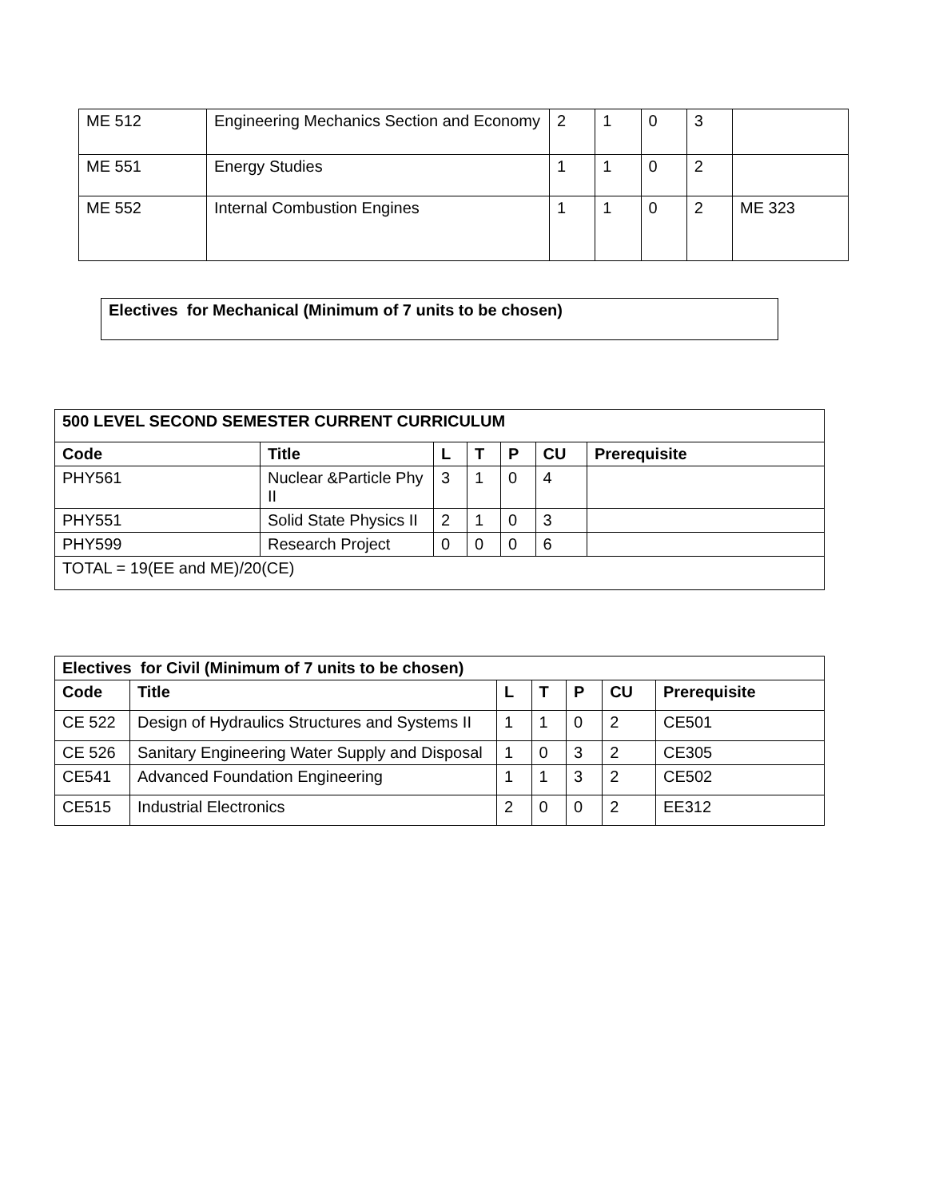| ME 512 | Engineering Mechanics Section and Economy | 2 | 1 | 0 | 3 | |
| ME 551 | Energy Studies | 1 | 1 | 0 | 2 | |
| ME 552 | Internal Combustion Engines | 1 | 1 | 0 | 2 | ME 323 |
| Electives for Mechanical (Minimum of 7 units to be chosen) |
| 500 LEVEL SECOND SEMESTER CURRENT CURRICULUM | | | | | | |
| --- | --- | --- | --- | --- | --- | --- |
| Code | Title | L | T | P | CU | Prerequisite |
| PHY561 | Nuclear &Particle Phy II | 3 | 1 | 0 | 4 | |
| PHY551 | Solid State Physics II | 2 | 1 | 0 | 3 | |
| PHY599 | Research Project | 0 | 0 | 0 | 6 | |
| TOTAL = 19(EE and ME)/20(CE) | | | | | | |
| Electives for Civil (Minimum of 7 units to be chosen) | | | | | | |
| --- | --- | --- | --- | --- | --- | --- |
| Code | Title | L | T | P | CU | Prerequisite |
| CE 522 | Design of Hydraulics Structures and Systems II | 1 | 1 | 0 | 2 | CE501 |
| CE 526 | Sanitary Engineering Water Supply and Disposal | 1 | 0 | 3 | 2 | CE305 |
| CE541 | Advanced Foundation Engineering | 1 | 1 | 3 | 2 | CE502 |
| CE515 | Industrial Electronics | 2 | 0 | 0 | 2 | EE312 |